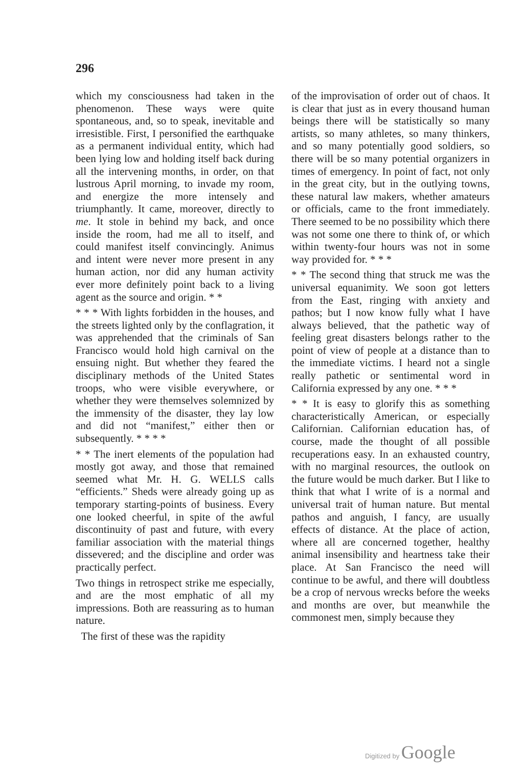296
which my consciousness had taken in the phenomenon. These ways were quite spontaneous, and, so to speak, inevitable and irresistible. First, I personified the earthquake as a permanent individual entity, which had been lying low and holding itself back during all the intervening months, in order, on that lustrous April morning, to invade my room, and energize the more intensely and triumphantly. It came, moreover, directly to me. It stole in behind my back, and once inside the room, had me all to itself, and could manifest itself convincingly. Animus and intent were never more present in any human action, nor did any human activity ever more definitely point back to a living agent as the source and origin. * *
* * * With lights forbidden in the houses, and the streets lighted only by the conflagration, it was apprehended that the criminals of San Francisco would hold high carnival on the ensuing night. But whether they feared the disciplinary methods of the United States troops, who were visible everywhere, or whether they were themselves solemnized by the immensity of the disaster, they lay low and did not “manifest,” either then or subsequently. * * * *
* * The inert elements of the population had mostly got away, and those that remained seemed what Mr. H. G. WELLS calls “efficients.” Sheds were already going up as temporary starting-points of business. Every one looked cheerful, in spite of the awful discontinuity of past and future, with every familiar association with the material things dissevered; and the discipline and order was practically perfect.
Two things in retrospect strike me especially, and are the most emphatic of all my impressions. Both are reassuring as to human nature.
The first of these was the rapidity
of the improvisation of order out of chaos. It is clear that just as in every thousand human beings there will be statistically so many artists, so many athletes, so many thinkers, and so many potentially good soldiers, so there will be so many potential organizers in times of emergency. In point of fact, not only in the great city, but in the outlying towns, these natural law makers, whether amateurs or officials, came to the front immediately. There seemed to be no possibility which there was not some one there to think of, or which within twenty-four hours was not in some way provided for. * * *
* * The second thing that struck me was the universal equanimity. We soon got letters from the East, ringing with anxiety and pathos; but I now know fully what I have always believed, that the pathetic way of feeling great disasters belongs rather to the point of view of people at a distance than to the immediate victims. I heard not a single really pathetic or sentimental word in California expressed by any one. * * *
* * It is easy to glorify this as something characteristically American, or especially Californian. Californian education has, of course, made the thought of all possible recuperations easy. In an exhausted country, with no marginal resources, the outlook on the future would be much darker. But I like to think that what I write of is a normal and universal trait of human nature. But mental pathos and anguish, I fancy, are usually effects of distance. At the place of action, where all are concerned together, healthy animal insensibility and heartness take their place. At San Francisco the need will continue to be awful, and there will doubtless be a crop of nervous wrecks before the weeks and months are over, but meanwhile the commonest men, simply because they
Digitized by Google